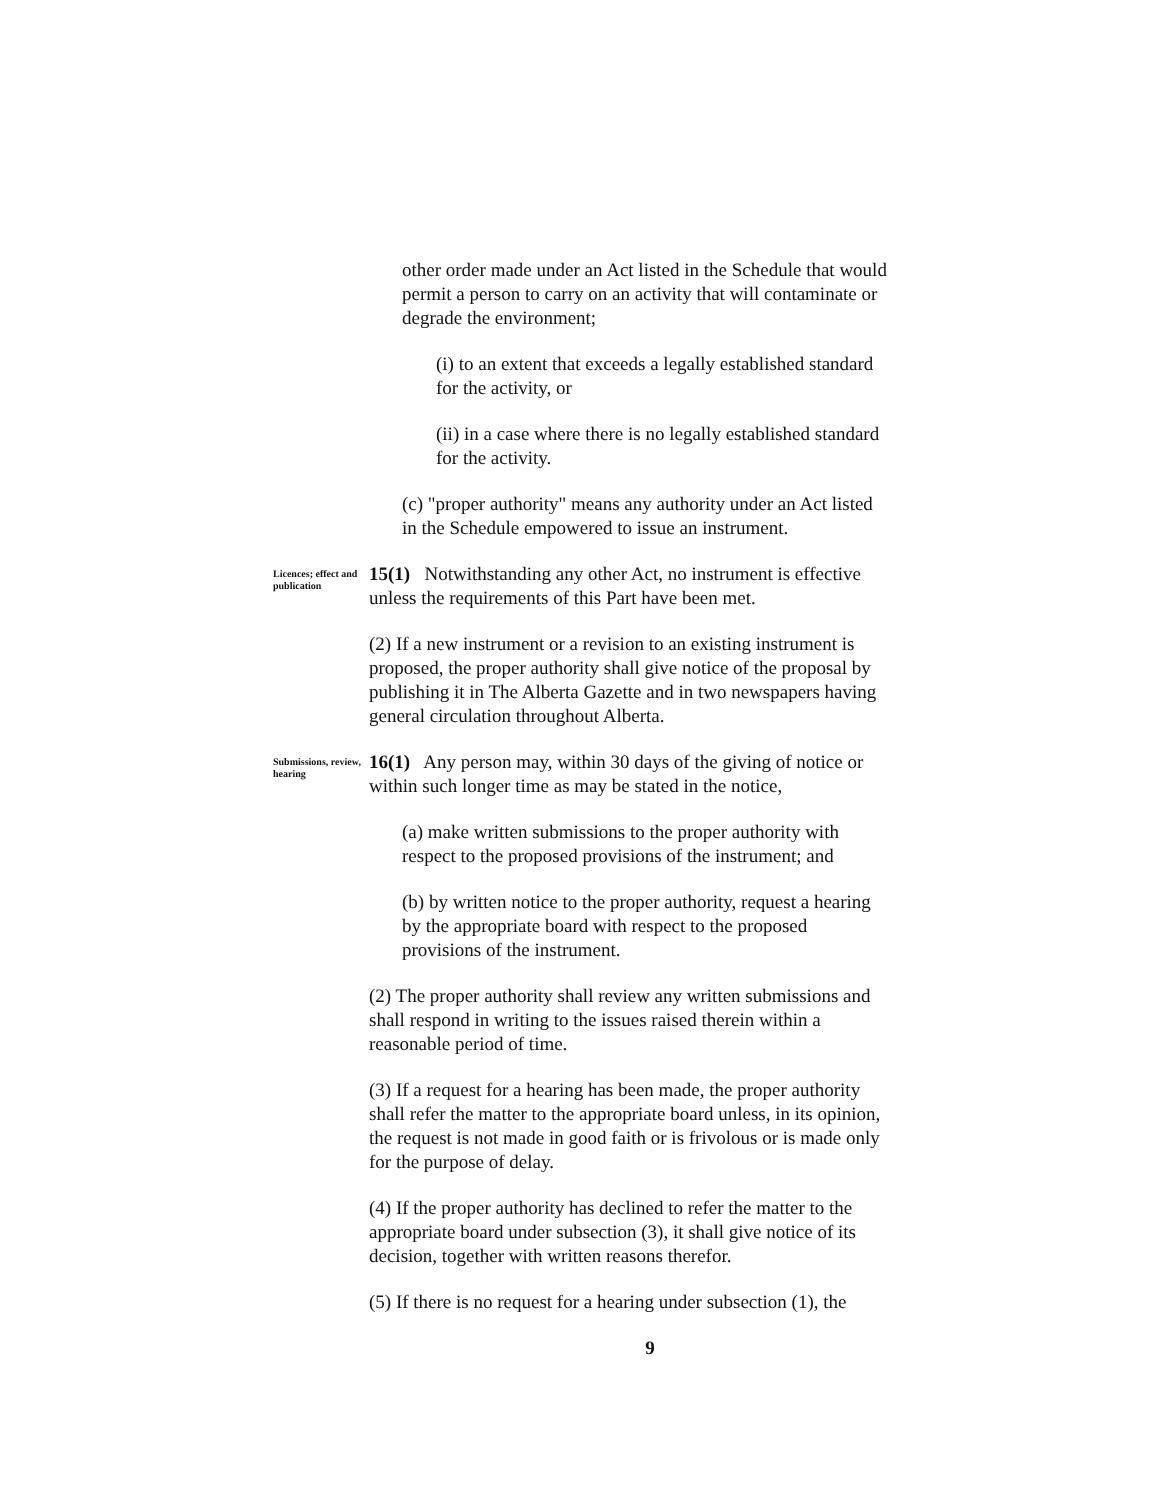other order made under an Act listed in the Schedule that would permit a person to carry on an activity that will contaminate or degrade the environment;
(i) to an extent that exceeds a legally established standard for the activity, or
(ii) in a case where there is no legally established standard for the activity.
(c) "proper authority" means any authority under an Act listed in the Schedule empowered to issue an instrument.
Licences; effect and publication
15(1) Notwithstanding any other Act, no instrument is effective unless the requirements of this Part have been met.
(2) If a new instrument or a revision to an existing instrument is proposed, the proper authority shall give notice of the proposal by publishing it in The Alberta Gazette and in two newspapers having general circulation throughout Alberta.
Submissions, review, hearing
16(1) Any person may, within 30 days of the giving of notice or within such longer time as may be stated in the notice,
(a) make written submissions to the proper authority with respect to the proposed provisions of the instrument; and
(b) by written notice to the proper authority, request a hearing by the appropriate board with respect to the proposed provisions of the instrument.
(2) The proper authority shall review any written submissions and shall respond in writing to the issues raised therein within a reasonable period of time.
(3) If a request for a hearing has been made, the proper authority shall refer the matter to the appropriate board unless, in its opinion, the request is not made in good faith or is frivolous or is made only for the purpose of delay.
(4) If the proper authority has declined to refer the matter to the appropriate board under subsection (3), it shall give notice of its decision, together with written reasons therefor.
(5) If there is no request for a hearing under subsection (1), the
9